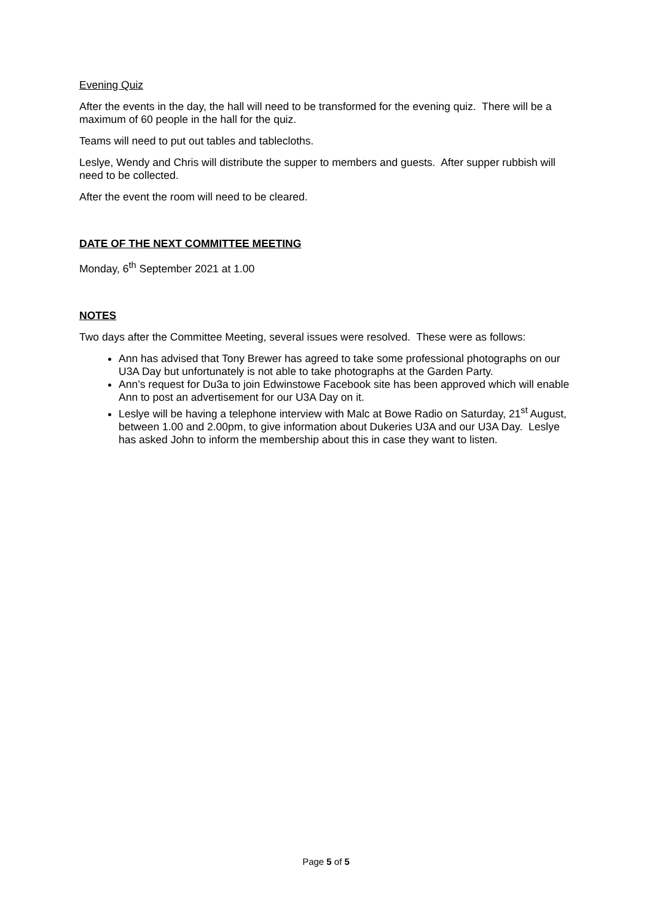Evening Quiz
After the events in the day, the hall will need to be transformed for the evening quiz. There will be a maximum of 60 people in the hall for the quiz.
Teams will need to put out tables and tablecloths.
Leslye, Wendy and Chris will distribute the supper to members and guests. After supper rubbish will need to be collected.
After the event the room will need to be cleared.
DATE OF THE NEXT COMMITTEE MEETING
Monday, 6<sup>th</sup> September 2021 at 1.00
NOTES
Two days after the Committee Meeting, several issues were resolved. These were as follows:
Ann has advised that Tony Brewer has agreed to take some professional photographs on our U3A Day but unfortunately is not able to take photographs at the Garden Party.
Ann’s request for Du3a to join Edwinstowe Facebook site has been approved which will enable Ann to post an advertisement for our U3A Day on it.
Leslye will be having a telephone interview with Malc at Bowe Radio on Saturday, 21<sup>st</sup> August, between 1.00 and 2.00pm, to give information about Dukeries U3A and our U3A Day. Leslye has asked John to inform the membership about this in case they want to listen.
Page 5 of 5